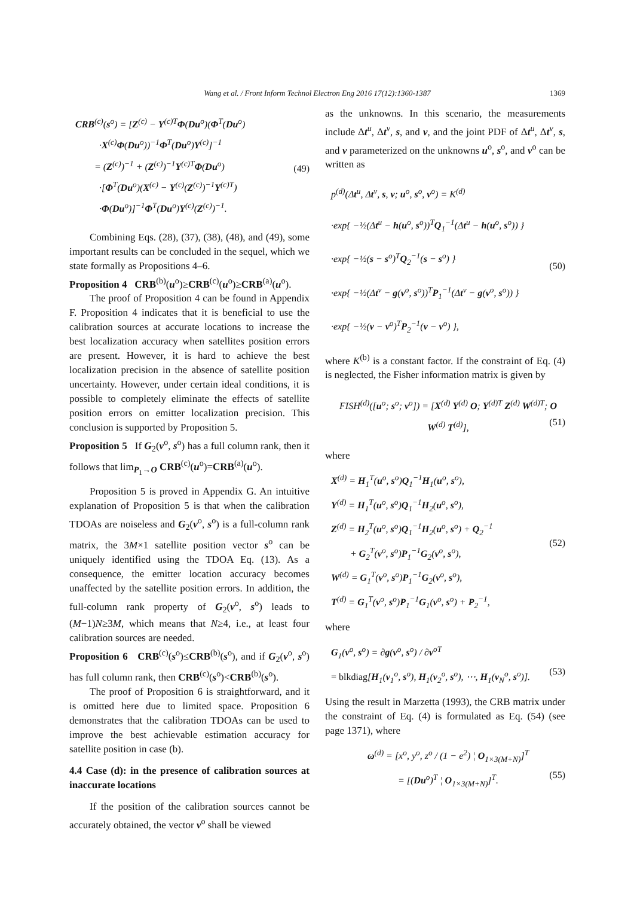Wang et al. / Front Inform Technol Electron Eng 2016 17(12):1360-1387 1369
CRB<sup>(c)</sup>(s<sup>o</sup>) = [Z<sup>(c)</sup> − Y<sup>(c)T</sup>Φ(Du<sup>o</sup>)(Φ<sup>T</sup>(Du<sup>o</sup>)
·X<sup>(c)</sup>Φ(Du<sup>o</sup>))<sup>−1</sup>Φ<sup>T</sup>(Du<sup>o</sup>)Y<sup>(c)</sup>]<sup>−1</sup>
= (Z<sup>(c)</sup>)<sup>−1</sup> + (Z<sup>(c)</sup>)<sup>−1</sup>Y<sup>(c)T</sup>Φ(Du<sup>o</sup>)
·[Φ<sup>T</sup>(Du<sup>o</sup>)(X<sup>(c)</sup> − Y<sup>(c)</sup>(Z<sup>(c)</sup>)<sup>−1</sup>Y<sup>(c)T</sup>)
·Φ(Du<sup>o</sup>)]<sup>−1</sup>Φ<sup>T</sup>(Du<sup>o</sup>)Y<sup>(c)</sup>(Z<sup>(c)</sup>)<sup>−1</sup>. (49)
Combining Eqs. (28), (37), (38), (48), and (49), some important results can be concluded in the sequel, which we state formally as Propositions 4–6.
Proposition 4 CRB<sup>(b)</sup>(u<sup>o</sup>)≥CRB<sup>(c)</sup>(u<sup>o</sup>)≥CRB<sup>(a)</sup>(u<sup>o</sup>).
The proof of Proposition 4 can be found in Appendix F. Proposition 4 indicates that it is beneficial to use the calibration sources at accurate locations to increase the best localization accuracy when satellites position errors are present. However, it is hard to achieve the best localization precision in the absence of satellite position uncertainty. However, under certain ideal conditions, it is possible to completely eliminate the effects of satellite position errors on emitter localization precision. This conclusion is supported by Proposition 5.
Proposition 5 If G<sub>2</sub>(v<sup>o</sup>, s<sup>o</sup>) has a full column rank, then it follows that lim<sub>P<sub>1</sub>→O</sub> CRB<sup>(c)</sup>(u<sup>o</sup>)=CRB<sup>(a)</sup>(u<sup>o</sup>).
Proposition 5 is proved in Appendix G. An intuitive explanation of Proposition 5 is that when the calibration TDOAs are noiseless and G<sub>2</sub>(v<sup>o</sup>, s<sup>o</sup>) is a full-column rank matrix, the 3M×1 satellite position vector s<sup>o</sup> can be uniquely identified using the TDOA Eq. (13). As a consequence, the emitter location accuracy becomes unaffected by the satellite position errors. In addition, the full-column rank property of G<sub>2</sub>(v<sup>o</sup>, s<sup>o</sup>) leads to (M−1)N≥3M, which means that N≥4, i.e., at least four calibration sources are needed.
Proposition 6 CRB<sup>(c)</sup>(s<sup>o</sup>)≤CRB<sup>(b)</sup>(s<sup>o</sup>), and if G<sub>2</sub>(v<sup>o</sup>, s<sup>o</sup>) has full column rank, then CRB<sup>(c)</sup>(s<sup>o</sup>)<CRB<sup>(b)</sup>(s<sup>o</sup>).
The proof of Proposition 6 is straightforward, and it is omitted here due to limited space. Proposition 6 demonstrates that the calibration TDOAs can be used to improve the best achievable estimation accuracy for satellite position in case (b).
4.4 Case (d): in the presence of calibration sources at inaccurate locations
If the position of the calibration sources cannot be accurately obtained, the vector v<sup>o</sup> shall be viewed
as the unknowns. In this scenario, the measurements include Δt<sup>u</sup>, Δt<sup>v</sup>, s, and v, and the joint PDF of Δt<sup>u</sup>, Δt<sup>v</sup>, s, and v parameterized on the unknowns u<sup>o</sup>, s<sup>o</sup>, and v<sup>o</sup> can be written as
p<sup>(d)</sup>(Δt<sup>u</sup>, Δt<sup>v</sup>, s, v; u<sup>o</sup>, s<sup>o</sup>, v<sup>o</sup>) = K<sup>(d)</sup>
·exp{ −½(Δt<sup>u</sup> − h(u<sup>o</sup>, s<sup>o</sup>))<sup>T</sup>Q<sub>1</sub><sup>−1</sup>(Δt<sup>u</sup> − h(u<sup>o</sup>, s<sup>o</sup>)) }
·exp{ −½(s − s<sup>o</sup>)<sup>T</sup>Q<sub>2</sub><sup>−1</sup>(s − s<sup>o</sup>) }
·exp{ −½(Δt<sup>v</sup> − g(v<sup>o</sup>, s<sup>o</sup>))<sup>T</sup>P<sub>1</sub><sup>−1</sup>(Δt<sup>v</sup> − g(v<sup>o</sup>, s<sup>o</sup>)) }
·exp{ −½(v − v<sup>o</sup>)<sup>T</sup>P<sub>2</sub><sup>−1</sup>(v − v<sup>o</sup>) }, (50)
where K<sup>(b)</sup> is a constant factor. If the constraint of Eq. (4) is neglected, the Fisher information matrix is given by
FISH<sup>(d)</sup>([u<sup>o</sup>; s<sup>o</sup>; v<sup>o</sup>]) = [X<sup>(d)</sup> Y<sup>(d)</sup> O; Y<sup>(d)T</sup> Z<sup>(d)</sup> W<sup>(d)T</sup>; O W<sup>(d)</sup> T<sup>(d)</sup>], (51)
where
X<sup>(d)</sup> = H<sub>1</sub><sup>T</sup>(u<sup>o</sup>, s<sup>o</sup>)Q<sub>1</sub><sup>−1</sup>H<sub>1</sub>(u<sup>o</sup>, s<sup>o</sup>),
Y<sup>(d)</sup> = H<sub>1</sub><sup>T</sup>(u<sup>o</sup>, s<sup>o</sup>)Q<sub>1</sub><sup>−1</sup>H<sub>2</sub>(u<sup>o</sup>, s<sup>o</sup>),
Z<sup>(d)</sup> = H<sub>2</sub><sup>T</sup>(u<sup>o</sup>, s<sup>o</sup>)Q<sub>1</sub><sup>−1</sup>H<sub>2</sub>(u<sup>o</sup>, s<sup>o</sup>) + Q<sub>2</sub><sup>−1</sup>
+ G<sub>2</sub><sup>T</sup>(v<sup>o</sup>, s<sup>o</sup>)P<sub>1</sub><sup>−1</sup>G<sub>2</sub>(v<sup>o</sup>, s<sup>o</sup>),
W<sup>(d)</sup> = G<sub>1</sub><sup>T</sup>(v<sup>o</sup>, s<sup>o</sup>)P<sub>1</sub><sup>−1</sup>G<sub>2</sub>(v<sup>o</sup>, s<sup>o</sup>),
T<sup>(d)</sup> = G<sub>1</sub><sup>T</sup>(v<sup>o</sup>, s<sup>o</sup>)P<sub>1</sub><sup>−1</sup>G<sub>1</sub>(v<sup>o</sup>, s<sup>o</sup>) + P<sub>2</sub><sup>−1</sup>, (52)
where
G<sub>1</sub>(v<sup>o</sup>, s<sup>o</sup>) = ∂g(v<sup>o</sup>, s<sup>o</sup>) / ∂v<sup>oT</sup>
= blkdiag[H<sub>1</sub>(v<sub>1</sub><sup>o</sup>, s<sup>o</sup>), H<sub>1</sub>(v<sub>2</sub><sup>o</sup>, s<sup>o</sup>), ⋯, H<sub>1</sub>(v<sub>N</sub><sup>o</sup>, s<sup>o</sup>)]. (53)
Using the result in Marzetta (1993), the CRB matrix under the constraint of Eq. (4) is formulated as Eq. (54) (see page 1371), where
ω<sup>(d)</sup> = [x<sup>o</sup>, y<sup>o</sup>, z<sup>o</sup> / (1 − e<sup>2</sup>) ¦ O<sub>1×3(M+N)</sub>]<sup>T</sup>
= [(Du<sup>o</sup>)<sup>T</sup> ¦ O<sub>1×3(M+N)</sub>]<sup>T</sup>. (55)